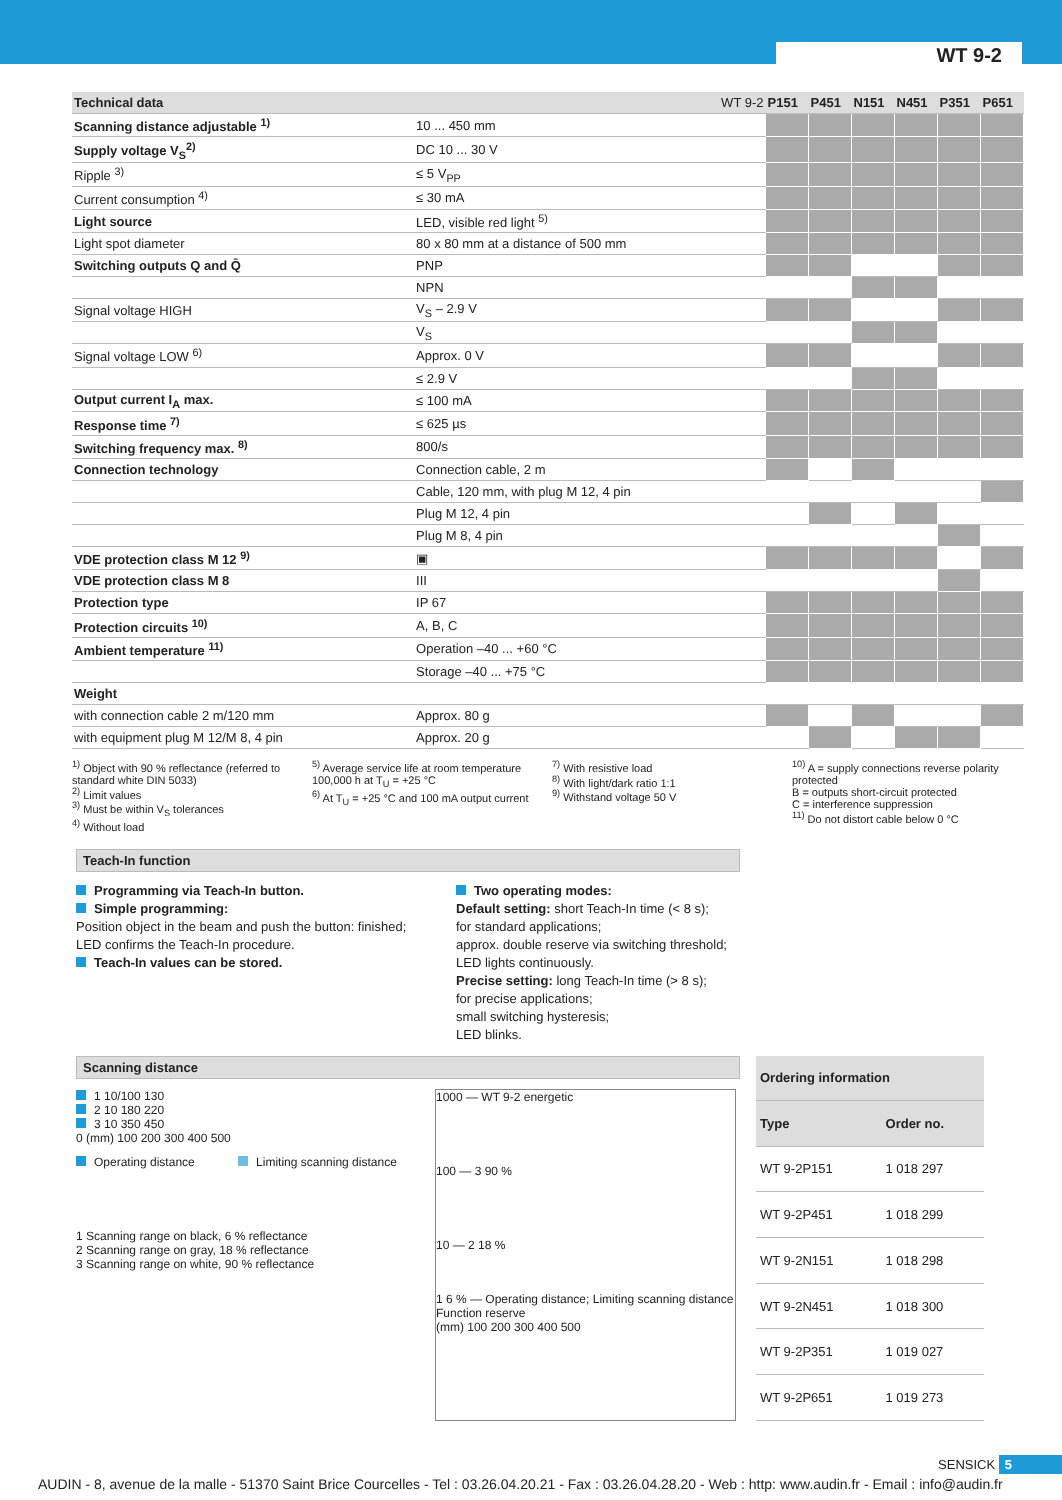WT 9-2
| Technical data WT 9-2 | | P151 | P451 | N151 | N451 | P351 | P651 |
| Scanning distance adjustable <sup>1)</sup> | 10 ... 450 mm | | | | | | |
| Supply voltage V<sub>S</sub><sup>2)</sup> | DC 10 ... 30 V | | | | | | |
| Ripple <sup>3)</sup> | ≤ 5 V<sub>PP</sub> | | | | | | |
| Current consumption <sup>4)</sup> | ≤ 30 mA | | | | | | |
| Light source | LED, visible red light <sup>5)</sup> | | | | | | |
| Light spot diameter | 80 x 80 mm at a distance of 500 mm | | | | | | |
| Switching outputs Q and Q̄ | PNP | | | | | | |
| | NPN | | | | | | |
| Signal voltage HIGH | V<sub>S</sub> – 2.9 V | | | | | | |
| | V<sub>S</sub> | | | | | | |
| Signal voltage LOW <sup>6)</sup> | Approx. 0 V | | | | | | |
| | ≤ 2.9 V | | | | | | |
| Output current I<sub>A</sub> max. | ≤ 100 mA | | | | | | |
| Response time <sup>7)</sup> | ≤ 625 µs | | | | | | |
| Switching frequency max. <sup>8)</sup> | 800/s | | | | | | |
| Connection technology | Connection cable, 2 m | | | | | | |
| | Cable, 120 mm, with plug M 12, 4 pin | | | | | | |
| | Plug M 12, 4 pin | | | | | | |
| | Plug M 8, 4 pin | | | | | | |
| VDE protection class M 12 <sup>9)</sup> | ▣ | | | | | | |
| VDE protection class M 8 | III | | | | | | |
| Protection type | IP 67 | | | | | | |
| Protection circuits <sup>10)</sup> | A, B, C | | | | | | |
| Ambient temperature <sup>11)</sup> | Operation –40 ... +60 °C | | | | | | |
| | Storage –40 ... +75 °C | | | | | | |
| Weight | | | | | | | |
| with connection cable 2 m/120 mm | Approx. 80 g | | | | | | |
| with equipment plug M 12/M 8, 4 pin | Approx. 20 g | | | | | | |
<sup>1)</sup> Object with 90 % reflectance (referred to standard white DIN 5033)
<sup>2)</sup> Limit values
<sup>3)</sup> Must be within V<sub>S</sub> tolerances
<sup>4)</sup> Without load
<sup>5)</sup> Average service life at room temperature 100,000 h at T<sub>U</sub> = +25 °C
<sup>6)</sup> At T<sub>U</sub> = +25 °C and 100 mA output current
<sup>7)</sup> With resistive load
<sup>8)</sup> With light/dark ratio 1:1
<sup>9)</sup> Withstand voltage 50 V
<sup>10)</sup> A = supply connections reverse polarity protected
B = outputs short-circuit protected
C = interference suppression
<sup>11)</sup> Do not distort cable below 0 °C
Teach-In function
Programming via Teach-In button.
Simple programming:
Position object in the beam and push the button: finished;
LED confirms the Teach-In procedure.
Teach-In values can be stored.
Two operating modes:
Default setting: short Teach-In time (< 8 s);
for standard applications;
approx. double reserve via switching threshold;
LED lights continuously.
Precise setting: long Teach-In time (> 8 s);
for precise applications;
small switching hysteresis;
LED blinks.
Scanning distance
1 10/100 130
2 10 180 220
3 10 350 450
0 (mm) 100 200 300 400 500
Operating distance Limiting scanning distance
1 Scanning range on black, 6 % reflectance
2 Scanning range on gray, 18 % reflectance
3 Scanning range on white, 90 % reflectance
1000 — WT 9-2 energetic
100 — 3 90 %
10 — 2 18 %
1 6 % — Operating distance; Limiting scanning distance
Function reserve
(mm) 100 200 300 400 500
| Ordering information | |
| --- | --- |
| Type | Order no. |
| WT 9-2P151 | 1 018 297 |
| WT 9-2P451 | 1 018 299 |
| WT 9-2N151 | 1 018 298 |
| WT 9-2N451 | 1 018 300 |
| WT 9-2P351 | 1 019 027 |
| WT 9-2P651 | 1 019 273 |
SENSICK 5
AUDIN - 8, avenue de la malle - 51370 Saint Brice Courcelles - Tel : 03.26.04.20.21 - Fax : 03.26.04.28.20 - Web : http: www.audin.fr - Email : info@audin.fr